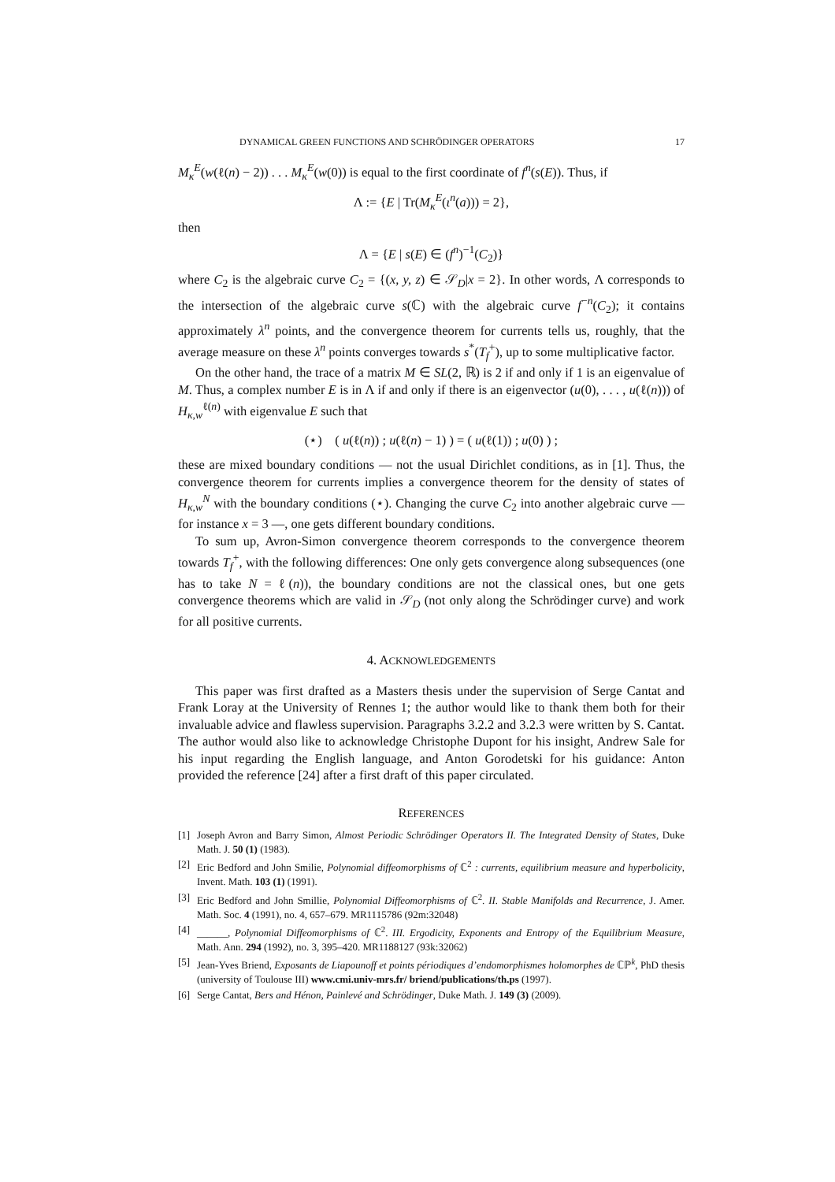DYNAMICAL GREEN FUNCTIONS AND SCHRÖDINGER OPERATORS 17
M<sub>κ</sub><sup>E</sup>(w(ℓ(n) − 2)) . . . M<sub>κ</sub><sup>E</sup>(w(0)) is equal to the first coordinate of f<sup>n</sup>(s(E)). Thus, if
Λ := {E | Tr(M<sub>κ</sub><sup>E</sup>(ι<sup>n</sup>(a))) = 2},
then
Λ = {E | s(E) ∈ (f<sup>n</sup>)<sup>−1</sup>(C<sub>2</sub>)}
where C<sub>2</sub> is the algebraic curve C<sub>2</sub> = {(x, y, z) ∈ 𝒮<sub>D</sub>|x = 2}. In other words, Λ corresponds to the intersection of the algebraic curve s(ℂ) with the algebraic curve f<sup>−n</sup>(C<sub>2</sub>); it contains approximately λ<sup>n</sup> points, and the convergence theorem for currents tells us, roughly, that the average measure on these λ<sup>n</sup> points converges towards s<sup>*</sup>(T<sub>f</sub><sup>+</sup>), up to some multiplicative factor.
On the other hand, the trace of a matrix M ∈ SL(2, ℝ) is 2 if and only if 1 is an eigenvalue of M. Thus, a complex number E is in Λ if and only if there is an eigenvector (u(0), . . . , u(ℓ(n))) of H<sub>κ,w</sub><sup>ℓ(n)</sup> with eigenvalue E such that
(⋆) ( u(ℓ(n)) ; u(ℓ(n) − 1) ) = ( u(ℓ(1)) ; u(0) ) ;
these are mixed boundary conditions — not the usual Dirichlet conditions, as in [1]. Thus, the convergence theorem for currents implies a convergence theorem for the density of states of H<sub>κ,w</sub><sup>N</sup> with the boundary conditions (⋆). Changing the curve C<sub>2</sub> into another algebraic curve — for instance x = 3 —, one gets different boundary conditions.
To sum up, Avron-Simon convergence theorem corresponds to the convergence theorem towards T<sub>f</sub><sup>+</sup>, with the following differences: One only gets convergence along subsequences (one has to take N = ℓ(n)), the boundary conditions are not the classical ones, but one gets convergence theorems which are valid in 𝒮<sub>D</sub> (not only along the Schrödinger curve) and work for all positive currents.
4. ACKNOWLEDGEMENTS
This paper was first drafted as a Masters thesis under the supervision of Serge Cantat and Frank Loray at the University of Rennes 1; the author would like to thank them both for their invaluable advice and flawless supervision. Paragraphs 3.2.2 and 3.2.3 were written by S. Cantat. The author would also like to acknowledge Christophe Dupont for his insight, Andrew Sale for his input regarding the English language, and Anton Gorodetski for his guidance: Anton provided the reference [24] after a first draft of this paper circulated.
REFERENCES
[1] Joseph Avron and Barry Simon, Almost Periodic Schrödinger Operators II. The Integrated Density of States, Duke Math. J. 50 (1) (1983).
[2] Eric Bedford and John Smilie, Polynomial diffeomorphisms of ℂ<sup>2</sup> : currents, equilibrium measure and hyperbolicity, Invent. Math. 103 (1) (1991).
[3] Eric Bedford and John Smillie, Polynomial Diffeomorphisms of ℂ<sup>2</sup>. II. Stable Manifolds and Recurrence, J. Amer. Math. Soc. 4 (1991), no. 4, 657–679. MR1115786 (92m:32048)
[4] ______, Polynomial Diffeomorphisms of ℂ<sup>2</sup>. III. Ergodicity, Exponents and Entropy of the Equilibrium Measure, Math. Ann. 294 (1992), no. 3, 395–420. MR1188127 (93k:32062)
[5] Jean-Yves Briend, Exposants de Liapounoff et points périodiques d’endomorphismes holomorphes de ℂℙ<sup>k</sup>, PhD thesis (university of Toulouse III) www.cmi.univ-mrs.fr/ briend/publications/th.ps (1997).
[6] Serge Cantat, Bers and Hénon, Painlevé and Schrödinger, Duke Math. J. 149 (3) (2009).